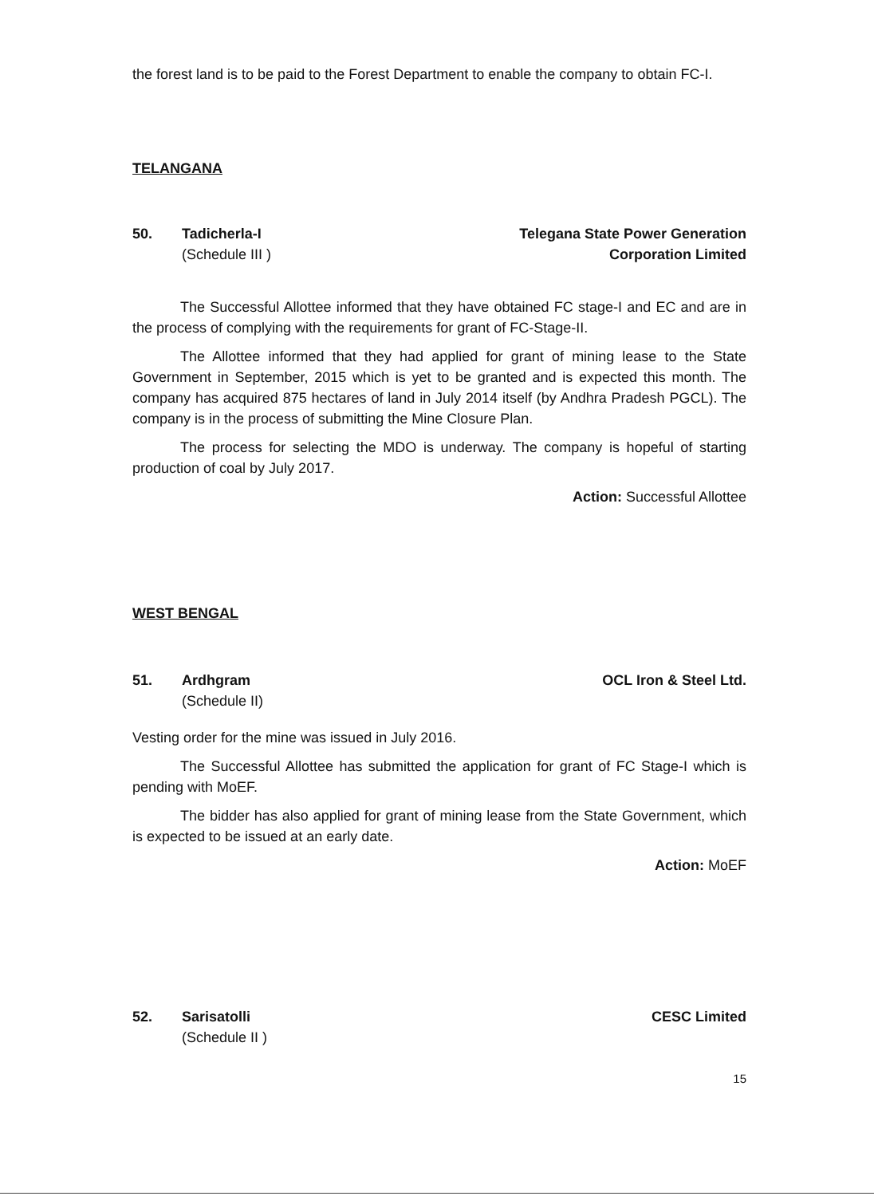the forest land is to be paid to the Forest Department to enable the company to obtain FC-I.
TELANGANA
50. Tadicherla-I
(Schedule III )
Telegana State Power Generation
Corporation Limited
The Successful Allottee informed that they have obtained FC stage-I and EC and are in the process of complying with the requirements for grant of FC-Stage-II.
The Allottee informed that they had applied for grant of mining lease to the State Government in September, 2015 which is yet to be granted and is expected this month. The company has acquired 875 hectares of land in July 2014 itself (by Andhra Pradesh PGCL). The company is in the process of submitting the Mine Closure Plan.
The process for selecting the MDO is underway. The company is hopeful of starting production of coal by July 2017.
Action: Successful Allottee
WEST BENGAL
51. Ardhgram
(Schedule II)
OCL Iron & Steel Ltd.
Vesting order for the mine was issued in July 2016.
The Successful Allottee has submitted the application for grant of FC Stage-I which is pending with MoEF.
The bidder has also applied for grant of mining lease from the State Government, which is expected to be issued at an early date.
Action: MoEF
52. Sarisatolli
(Schedule II )
CESC Limited
15